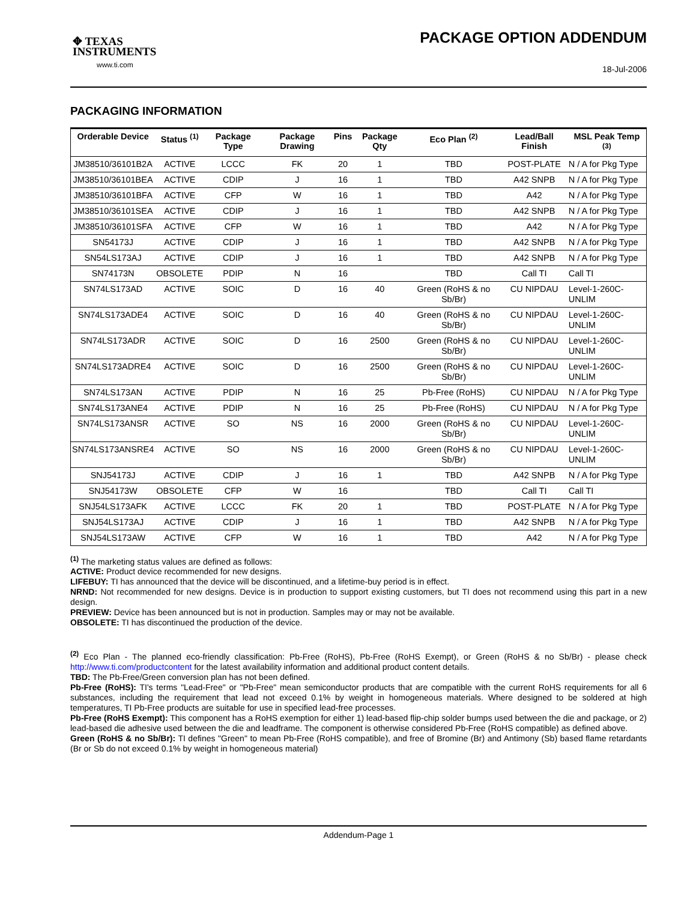✥ TEXAS
INSTRUMENTS
www.ti.com
PACKAGE OPTION ADDENDUM
18-Jul-2006
PACKAGING INFORMATION
| Orderable Device | Status <sup>(1)</sup> | Package Type | Package Drawing | Pins | Package Qty | Eco Plan <sup>(2)</sup> | Lead/Ball Finish | MSL Peak Temp <sup>(3)</sup> |
| --- | --- | --- | --- | --- | --- | --- | --- | --- |
| JM38510/36101B2A | ACTIVE | LCCC | FK | 20 | 1 | TBD | POST-PLATE | N / A for Pkg Type |
| JM38510/36101BEA | ACTIVE | CDIP | J | 16 | 1 | TBD | A42 SNPB | N / A for Pkg Type |
| JM38510/36101BFA | ACTIVE | CFP | W | 16 | 1 | TBD | A42 | N / A for Pkg Type |
| JM38510/36101SEA | ACTIVE | CDIP | J | 16 | 1 | TBD | A42 SNPB | N / A for Pkg Type |
| JM38510/36101SFA | ACTIVE | CFP | W | 16 | 1 | TBD | A42 | N / A for Pkg Type |
| SN54173J | ACTIVE | CDIP | J | 16 | 1 | TBD | A42 SNPB | N / A for Pkg Type |
| SN54LS173AJ | ACTIVE | CDIP | J | 16 | 1 | TBD | A42 SNPB | N / A for Pkg Type |
| SN74173N | OBSOLETE | PDIP | N | 16 | | TBD | Call TI | Call TI |
| SN74LS173AD | ACTIVE | SOIC | D | 16 | 40 | Green (RoHS & no Sb/Br) | CU NIPDAU | Level-1-260C-UNLIM |
| SN74LS173ADE4 | ACTIVE | SOIC | D | 16 | 40 | Green (RoHS & no Sb/Br) | CU NIPDAU | Level-1-260C-UNLIM |
| SN74LS173ADR | ACTIVE | SOIC | D | 16 | 2500 | Green (RoHS & no Sb/Br) | CU NIPDAU | Level-1-260C-UNLIM |
| SN74LS173ADRE4 | ACTIVE | SOIC | D | 16 | 2500 | Green (RoHS & no Sb/Br) | CU NIPDAU | Level-1-260C-UNLIM |
| SN74LS173AN | ACTIVE | PDIP | N | 16 | 25 | Pb-Free (RoHS) | CU NIPDAU | N / A for Pkg Type |
| SN74LS173ANE4 | ACTIVE | PDIP | N | 16 | 25 | Pb-Free (RoHS) | CU NIPDAU | N / A for Pkg Type |
| SN74LS173ANSR | ACTIVE | SO | NS | 16 | 2000 | Green (RoHS & no Sb/Br) | CU NIPDAU | Level-1-260C-UNLIM |
| SN74LS173ANSRE4 | ACTIVE | SO | NS | 16 | 2000 | Green (RoHS & no Sb/Br) | CU NIPDAU | Level-1-260C-UNLIM |
| SNJ54173J | ACTIVE | CDIP | J | 16 | 1 | TBD | A42 SNPB | N / A for Pkg Type |
| SNJ54173W | OBSOLETE | CFP | W | 16 | | TBD | Call TI | Call TI |
| SNJ54LS173AFK | ACTIVE | LCCC | FK | 20 | 1 | TBD | POST-PLATE | N / A for Pkg Type |
| SNJ54LS173AJ | ACTIVE | CDIP | J | 16 | 1 | TBD | A42 SNPB | N / A for Pkg Type |
| SNJ54LS173AW | ACTIVE | CFP | W | 16 | 1 | TBD | A42 | N / A for Pkg Type |
<sup>(1)</sup> The marketing status values are defined as follows:
ACTIVE: Product device recommended for new designs.
LIFEBUY: TI has announced that the device will be discontinued, and a lifetime-buy period is in effect.
NRND: Not recommended for new designs. Device is in production to support existing customers, but TI does not recommend using this part in a new design.
PREVIEW: Device has been announced but is not in production. Samples may or may not be available.
OBSOLETE: TI has discontinued the production of the device.
<sup>(2)</sup> Eco Plan - The planned eco-friendly classification: Pb-Free (RoHS), Pb-Free (RoHS Exempt), or Green (RoHS & no Sb/Br) - please check http://www.ti.com/productcontent for the latest availability information and additional product content details.
TBD: The Pb-Free/Green conversion plan has not been defined.
Pb-Free (RoHS): TI's terms "Lead-Free" or "Pb-Free" mean semiconductor products that are compatible with the current RoHS requirements for all 6 substances, including the requirement that lead not exceed 0.1% by weight in homogeneous materials. Where designed to be soldered at high temperatures, TI Pb-Free products are suitable for use in specified lead-free processes.
Pb-Free (RoHS Exempt): This component has a RoHS exemption for either 1) lead-based flip-chip solder bumps used between the die and package, or 2) lead-based die adhesive used between the die and leadframe. The component is otherwise considered Pb-Free (RoHS compatible) as defined above.
Green (RoHS & no Sb/Br): TI defines "Green" to mean Pb-Free (RoHS compatible), and free of Bromine (Br) and Antimony (Sb) based flame retardants (Br or Sb do not exceed 0.1% by weight in homogeneous material)
Addendum-Page 1